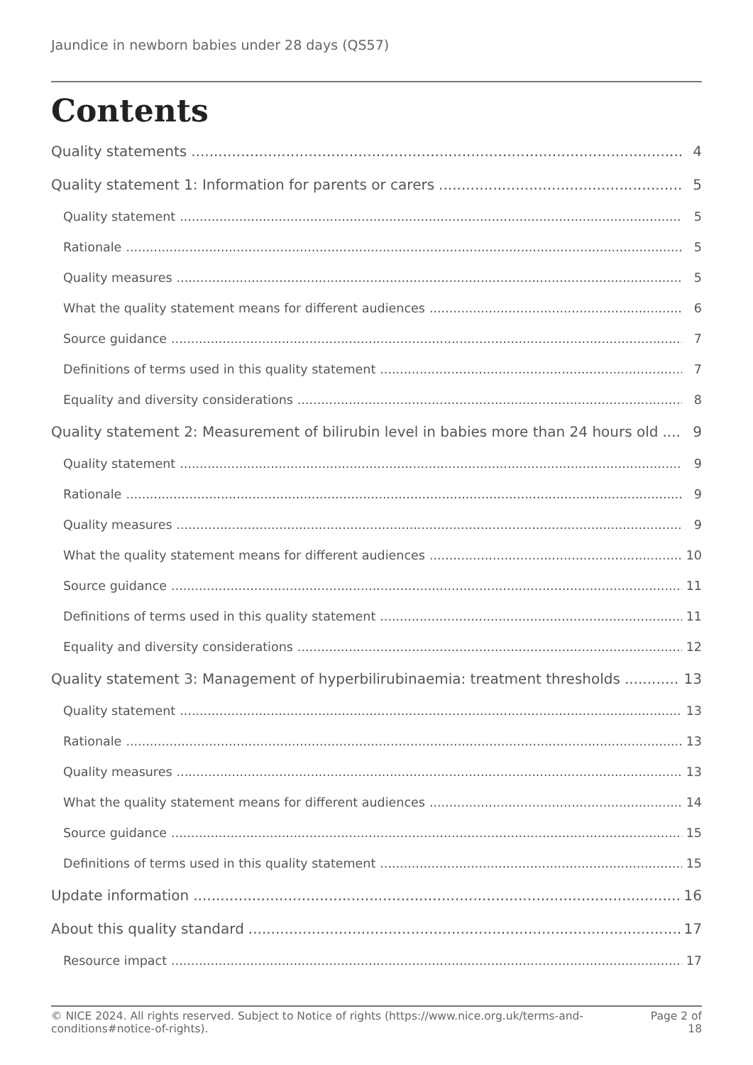Jaundice in newborn babies under 28 days (QS57)
Contents
Quality statements 4
Quality statement 1: Information for parents or carers 5
Quality statement 5
Rationale 5
Quality measures 5
What the quality statement means for different audiences 6
Source guidance 7
Definitions of terms used in this quality statement 7
Equality and diversity considerations 8
Quality statement 2: Measurement of bilirubin level in babies more than 24 hours old 9
Quality statement 9
Rationale 9
Quality measures 9
What the quality statement means for different audiences 10
Source guidance 11
Definitions of terms used in this quality statement 11
Equality and diversity considerations 12
Quality statement 3: Management of hyperbilirubinaemia: treatment thresholds 13
Quality statement 13
Rationale 13
Quality measures 13
What the quality statement means for different audiences 14
Source guidance 15
Definitions of terms used in this quality statement 15
Update information 16
About this quality standard 17
Resource impact 17
© NICE 2024. All rights reserved. Subject to Notice of rights (https://www.nice.org.uk/terms-and-conditions#notice-of-rights). Page 2 of 18